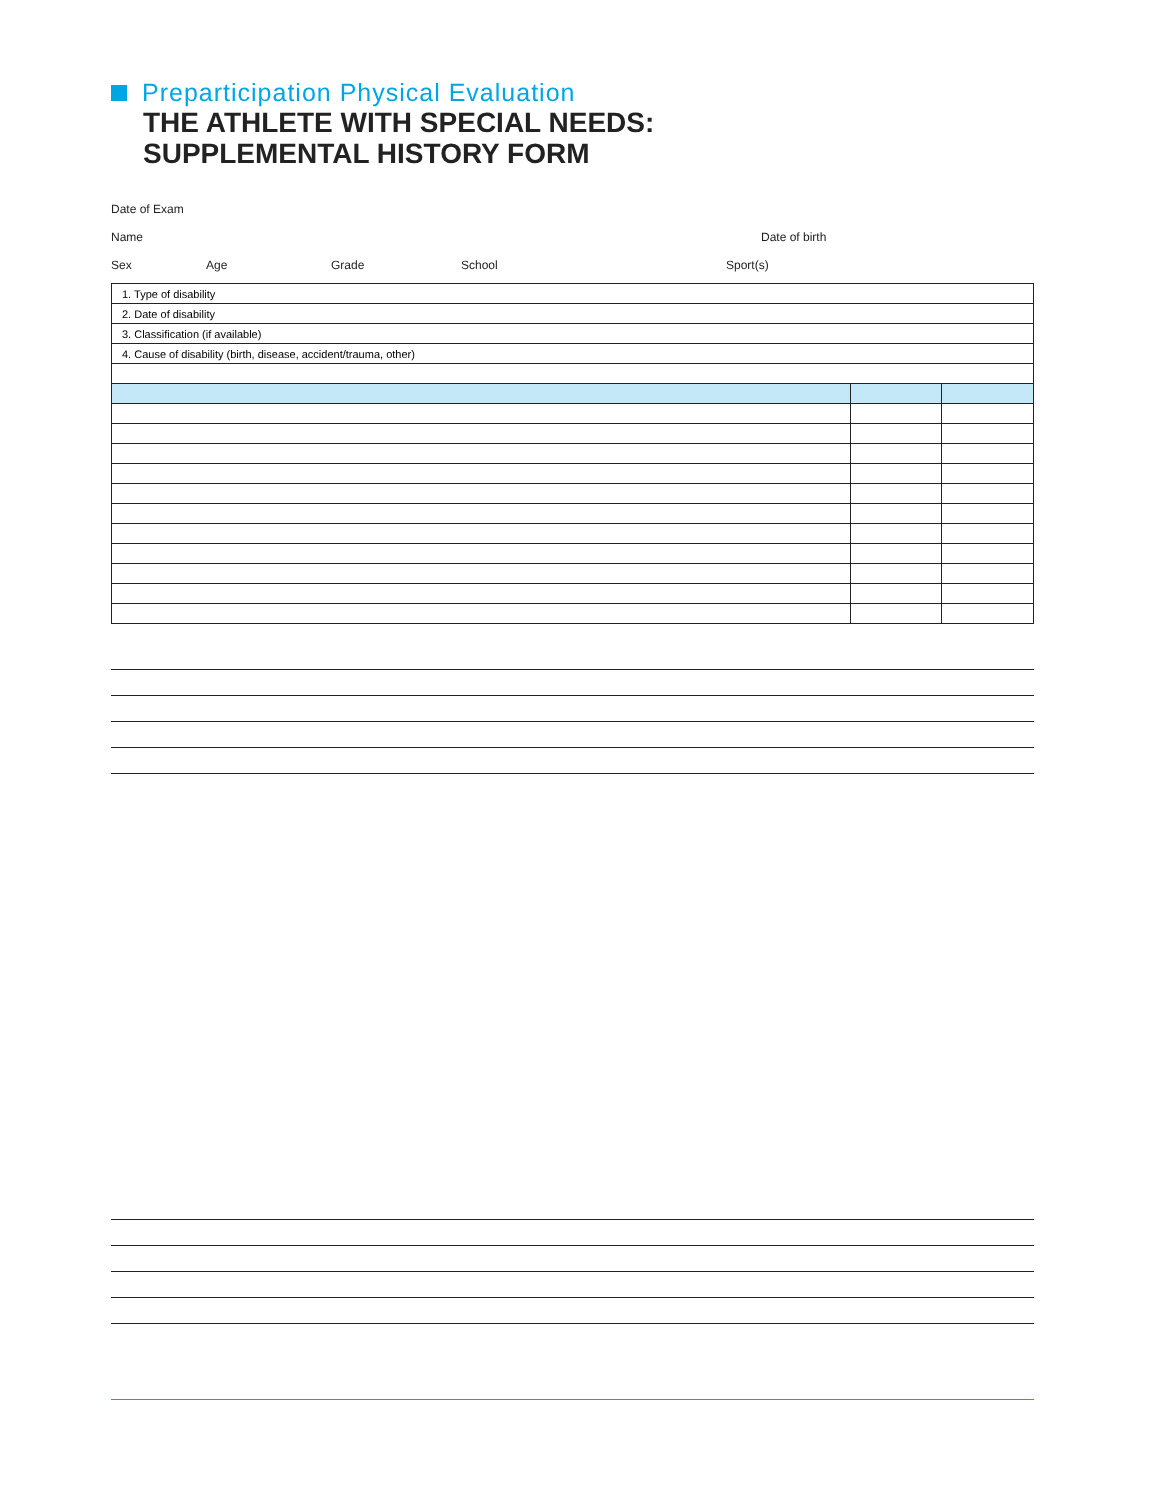Preparticipation Physical Evaluation
THE ATHLETE WITH SPECIAL NEEDS:
SUPPLEMENTAL HISTORY FORM
Date of Exam
Name Date of birth
Sex Age Grade School Sport(s)
| 1. Type of disability | | |
| 2. Date of disability | | |
| 3. Classification (if available) | | |
| 4. Cause of disability (birth, disease, accident/trauma, other) | | |